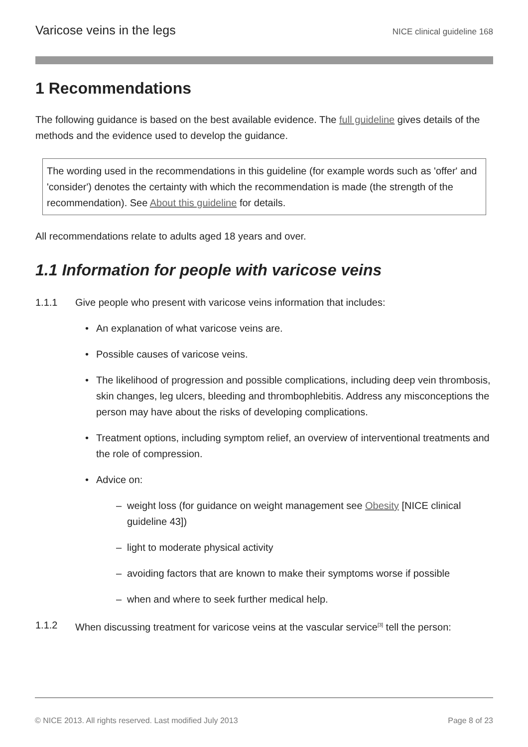Varicose veins in the legs NICE clinical guideline 168
1 Recommendations
The following guidance is based on the best available evidence. The full guideline gives details of the methods and the evidence used to develop the guidance.
The wording used in the recommendations in this guideline (for example words such as 'offer' and 'consider') denotes the certainty with which the recommendation is made (the strength of the recommendation). See About this guideline for details.
All recommendations relate to adults aged 18 years and over.
1.1 Information for people with varicose veins
1.1.1 Give people who present with varicose veins information that includes:
• An explanation of what varicose veins are.
• Possible causes of varicose veins.
• The likelihood of progression and possible complications, including deep vein thrombosis, skin changes, leg ulcers, bleeding and thrombophlebitis. Address any misconceptions the person may have about the risks of developing complications.
• Treatment options, including symptom relief, an overview of interventional treatments and the role of compression.
• Advice on:
– weight loss (for guidance on weight management see Obesity [NICE clinical guideline 43])
– light to moderate physical activity
– avoiding factors that are known to make their symptoms worse if possible
– when and where to seek further medical help.
1.1.2 When discussing treatment for varicose veins at the vascular service<sup>[3]</sup> tell the person:
© NICE 2013. All rights reserved. Last modified July 2013 Page 8 of 23